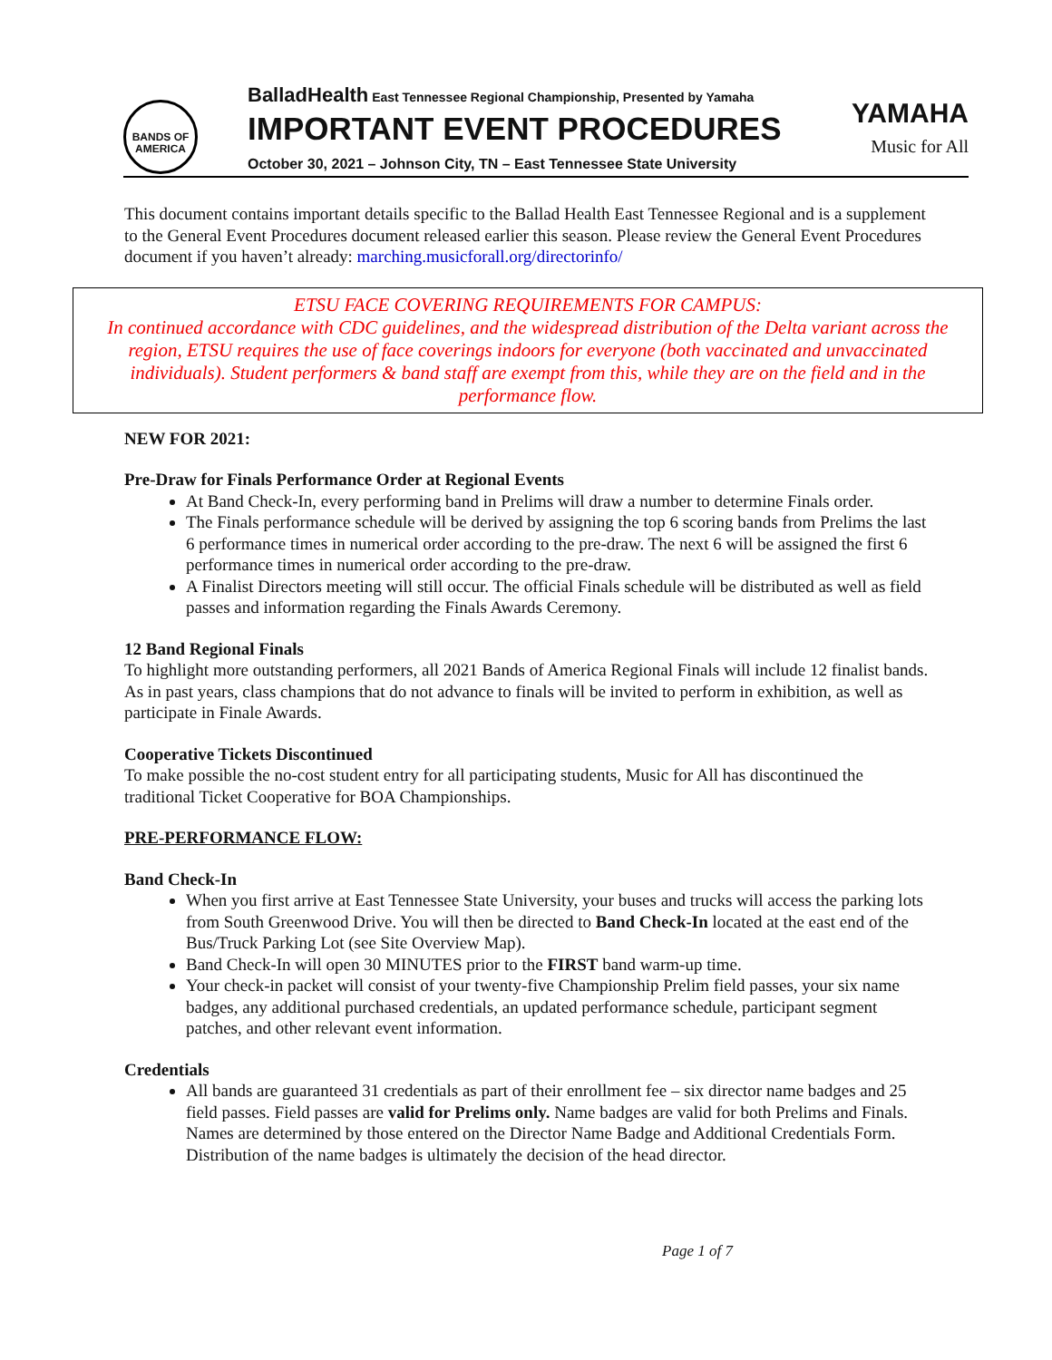BANDS OF
AMERICA
BalladHealth East Tennessee Regional Championship, Presented by Yamaha
IMPORTANT EVENT PROCEDURES
October 30, 2021 – Johnson City, TN – East Tennessee State University
YAMAHA
Music for All
This document contains important details specific to the Ballad Health East Tennessee Regional and is a supplement to the General Event Procedures document released earlier this season. Please review the General Event Procedures document if you haven’t already: marching.musicforall.org/directorinfo/
ETSU FACE COVERING REQUIREMENTS FOR CAMPUS:
In continued accordance with CDC guidelines, and the widespread distribution of the Delta variant across the region, ETSU requires the use of face coverings indoors for everyone (both vaccinated and unvaccinated individuals). Student performers & band staff are exempt from this, while they are on the field and in the performance flow.
NEW FOR 2021:
Pre-Draw for Finals Performance Order at Regional Events
At Band Check-In, every performing band in Prelims will draw a number to determine Finals order.
The Finals performance schedule will be derived by assigning the top 6 scoring bands from Prelims the last 6 performance times in numerical order according to the pre-draw. The next 6 will be assigned the first 6 performance times in numerical order according to the pre-draw.
A Finalist Directors meeting will still occur. The official Finals schedule will be distributed as well as field passes and information regarding the Finals Awards Ceremony.
12 Band Regional Finals
To highlight more outstanding performers, all 2021 Bands of America Regional Finals will include 12 finalist bands. As in past years, class champions that do not advance to finals will be invited to perform in exhibition, as well as participate in Finale Awards.
Cooperative Tickets Discontinued
To make possible the no-cost student entry for all participating students, Music for All has discontinued the traditional Ticket Cooperative for BOA Championships.
PRE-PERFORMANCE FLOW:
Band Check-In
When you first arrive at East Tennessee State University, your buses and trucks will access the parking lots from South Greenwood Drive. You will then be directed to Band Check-In located at the east end of the Bus/Truck Parking Lot (see Site Overview Map).
Band Check-In will open 30 MINUTES prior to the FIRST band warm-up time.
Your check-in packet will consist of your twenty-five Championship Prelim field passes, your six name badges, any additional purchased credentials, an updated performance schedule, participant segment patches, and other relevant event information.
Credentials
All bands are guaranteed 31 credentials as part of their enrollment fee – six director name badges and 25 field passes. Field passes are valid for Prelims only. Name badges are valid for both Prelims and Finals. Names are determined by those entered on the Director Name Badge and Additional Credentials Form. Distribution of the name badges is ultimately the decision of the head director.
Page 1 of 7